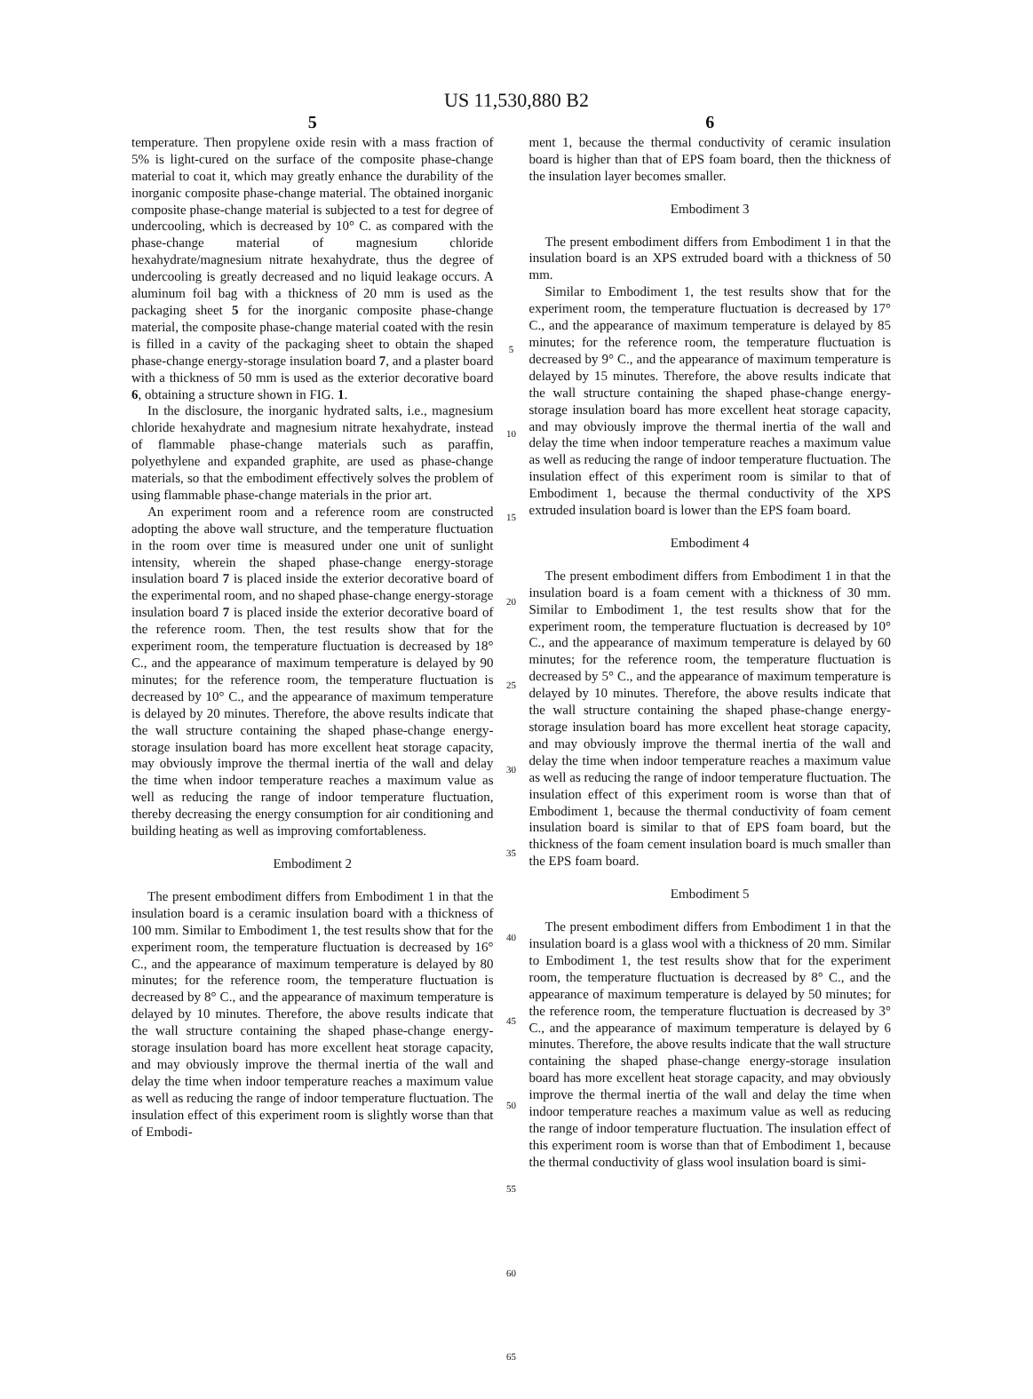US 11,530,880 B2
5
temperature. Then propylene oxide resin with a mass fraction of 5% is light-cured on the surface of the composite phase-change material to coat it, which may greatly enhance the durability of the inorganic composite phase-change material. The obtained inorganic composite phase-change material is subjected to a test for degree of undercooling, which is decreased by 10° C. as compared with the phase-change material of magnesium chloride hexahydrate/magnesium nitrate hexahydrate, thus the degree of undercooling is greatly decreased and no liquid leakage occurs. A aluminum foil bag with a thickness of 20 mm is used as the packaging sheet 5 for the inorganic composite phase-change material, the composite phase-change material coated with the resin is filled in a cavity of the packaging sheet to obtain the shaped phase-change energy-storage insulation board 7, and a plaster board with a thickness of 50 mm is used as the exterior decorative board 6, obtaining a structure shown in FIG. 1.
In the disclosure, the inorganic hydrated salts, i.e., magnesium chloride hexahydrate and magnesium nitrate hexahydrate, instead of flammable phase-change materials such as paraffin, polyethylene and expanded graphite, are used as phase-change materials, so that the embodiment effectively solves the problem of using flammable phase-change materials in the prior art.
An experiment room and a reference room are constructed adopting the above wall structure, and the temperature fluctuation in the room over time is measured under one unit of sunlight intensity, wherein the shaped phase-change energy-storage insulation board 7 is placed inside the exterior decorative board of the experimental room, and no shaped phase-change energy-storage insulation board 7 is placed inside the exterior decorative board of the reference room. Then, the test results show that for the experiment room, the temperature fluctuation is decreased by 18° C., and the appearance of maximum temperature is delayed by 90 minutes; for the reference room, the temperature fluctuation is decreased by 10° C., and the appearance of maximum temperature is delayed by 20 minutes. Therefore, the above results indicate that the wall structure containing the shaped phase-change energy-storage insulation board has more excellent heat storage capacity, may obviously improve the thermal inertia of the wall and delay the time when indoor temperature reaches a maximum value as well as reducing the range of indoor temperature fluctuation, thereby decreasing the energy consumption for air conditioning and building heating as well as improving comfortableness.
Embodiment 2
The present embodiment differs from Embodiment 1 in that the insulation board is a ceramic insulation board with a thickness of 100 mm. Similar to Embodiment 1, the test results show that for the experiment room, the temperature fluctuation is decreased by 16° C., and the appearance of maximum temperature is delayed by 80 minutes; for the reference room, the temperature fluctuation is decreased by 8° C., and the appearance of maximum temperature is delayed by 10 minutes. Therefore, the above results indicate that the wall structure containing the shaped phase-change energy-storage insulation board has more excellent heat storage capacity, and may obviously improve the thermal inertia of the wall and delay the time when indoor temperature reaches a maximum value as well as reducing the range of indoor temperature fluctuation. The insulation effect of this experiment room is slightly worse than that of Embodi-
5
10
15
20
25
30
35
40
45
50
55
60
65
6
ment 1, because the thermal conductivity of ceramic insulation board is higher than that of EPS foam board, then the thickness of the insulation layer becomes smaller.
Embodiment 3
The present embodiment differs from Embodiment 1 in that the insulation board is an XPS extruded board with a thickness of 50 mm.
Similar to Embodiment 1, the test results show that for the experiment room, the temperature fluctuation is decreased by 17° C., and the appearance of maximum temperature is delayed by 85 minutes; for the reference room, the temperature fluctuation is decreased by 9° C., and the appearance of maximum temperature is delayed by 15 minutes. Therefore, the above results indicate that the wall structure containing the shaped phase-change energy-storage insulation board has more excellent heat storage capacity, and may obviously improve the thermal inertia of the wall and delay the time when indoor temperature reaches a maximum value as well as reducing the range of indoor temperature fluctuation. The insulation effect of this experiment room is similar to that of Embodiment 1, because the thermal conductivity of the XPS extruded insulation board is lower than the EPS foam board.
Embodiment 4
The present embodiment differs from Embodiment 1 in that the insulation board is a foam cement with a thickness of 30 mm. Similar to Embodiment 1, the test results show that for the experiment room, the temperature fluctuation is decreased by 10° C., and the appearance of maximum temperature is delayed by 60 minutes; for the reference room, the temperature fluctuation is decreased by 5° C., and the appearance of maximum temperature is delayed by 10 minutes. Therefore, the above results indicate that the wall structure containing the shaped phase-change energy-storage insulation board has more excellent heat storage capacity, and may obviously improve the thermal inertia of the wall and delay the time when indoor temperature reaches a maximum value as well as reducing the range of indoor temperature fluctuation. The insulation effect of this experiment room is worse than that of Embodiment 1, because the thermal conductivity of foam cement insulation board is similar to that of EPS foam board, but the thickness of the foam cement insulation board is much smaller than the EPS foam board.
Embodiment 5
The present embodiment differs from Embodiment 1 in that the insulation board is a glass wool with a thickness of 20 mm. Similar to Embodiment 1, the test results show that for the experiment room, the temperature fluctuation is decreased by 8° C., and the appearance of maximum temperature is delayed by 50 minutes; for the reference room, the temperature fluctuation is decreased by 3° C., and the appearance of maximum temperature is delayed by 6 minutes. Therefore, the above results indicate that the wall structure containing the shaped phase-change energy-storage insulation board has more excellent heat storage capacity, and may obviously improve the thermal inertia of the wall and delay the time when indoor temperature reaches a maximum value as well as reducing the range of indoor temperature fluctuation. The insulation effect of this experiment room is worse than that of Embodiment 1, because the thermal conductivity of glass wool insulation board is simi-